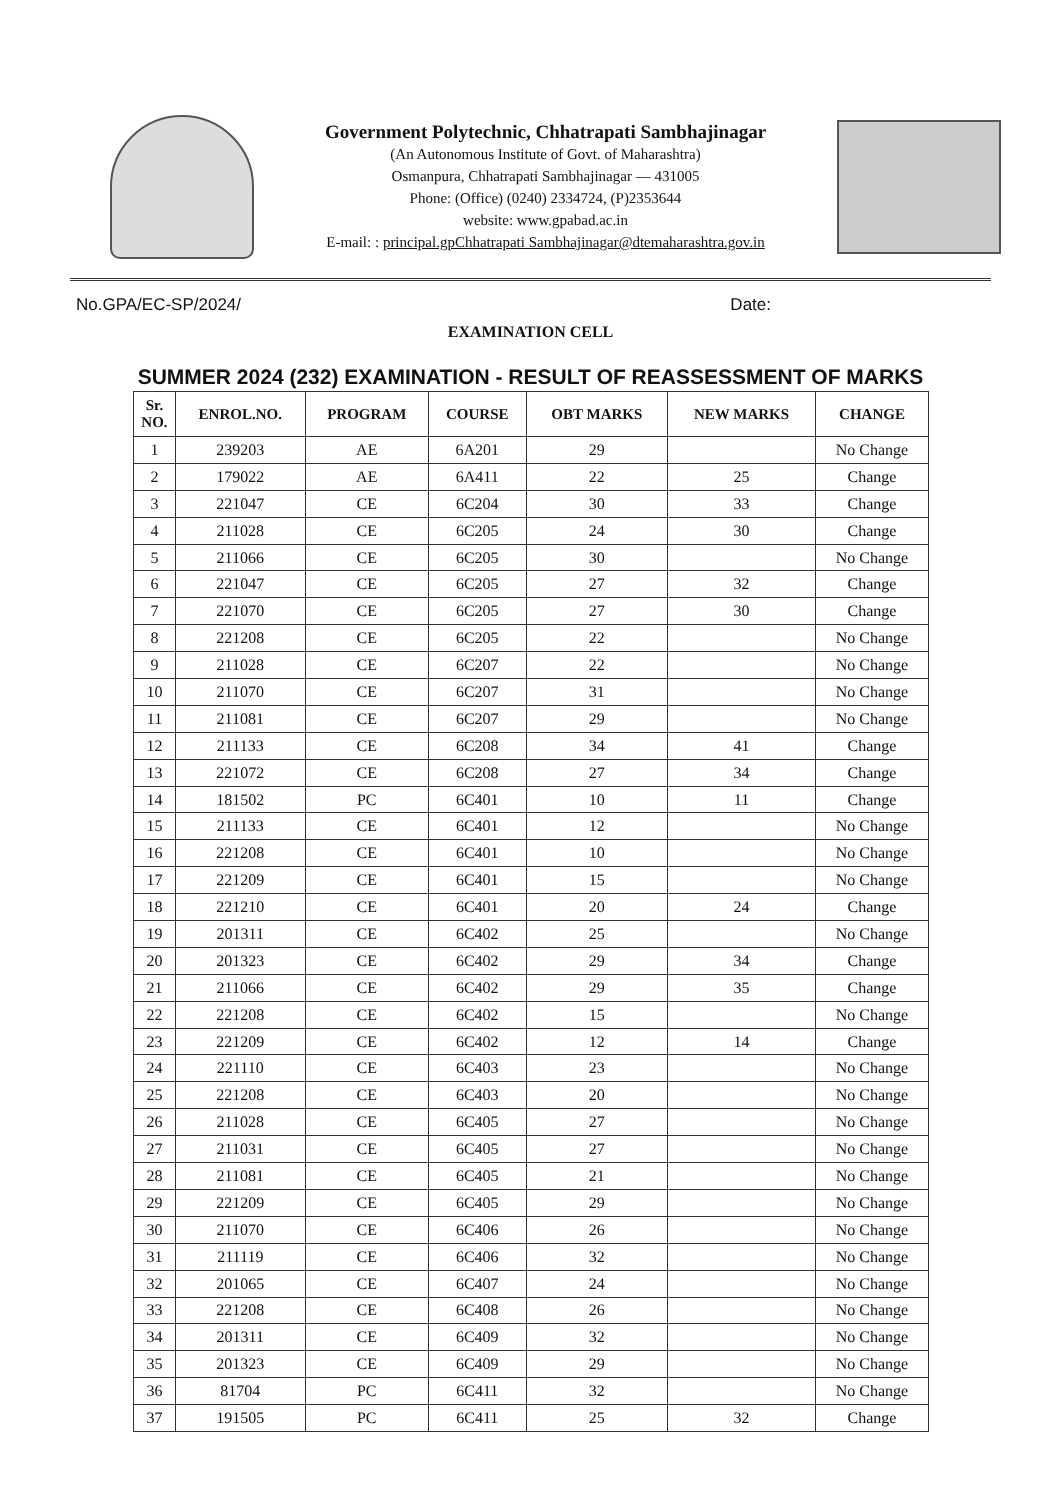Government Polytechnic, Chhatrapati Sambhajinagar
(An Autonomous Institute of Govt. of Maharashtra)
Osmanpura, Chhatrapati Sambhajinagar — 431005
Phone: (Office) (0240) 2334724, (P)2353644
website: www.gpabad.ac.in
E-mail: : principal.gpChhatrapati Sambhajinagar@dtemaharashtra.gov.in
No.GPA/EC-SP/2024/ Date:
EXAMINATION CELL
SUMMER 2024 (232) EXAMINATION - RESULT OF REASSESSMENT OF MARKS
| Sr. NO. | ENROL.NO. | PROGRAM | COURSE | OBT MARKS | NEW MARKS | CHANGE |
| --- | --- | --- | --- | --- | --- | --- |
| 1 | 239203 | AE | 6A201 | 29 | | No Change |
| 2 | 179022 | AE | 6A411 | 22 | 25 | Change |
| 3 | 221047 | CE | 6C204 | 30 | 33 | Change |
| 4 | 211028 | CE | 6C205 | 24 | 30 | Change |
| 5 | 211066 | CE | 6C205 | 30 | | No Change |
| 6 | 221047 | CE | 6C205 | 27 | 32 | Change |
| 7 | 221070 | CE | 6C205 | 27 | 30 | Change |
| 8 | 221208 | CE | 6C205 | 22 | | No Change |
| 9 | 211028 | CE | 6C207 | 22 | | No Change |
| 10 | 211070 | CE | 6C207 | 31 | | No Change |
| 11 | 211081 | CE | 6C207 | 29 | | No Change |
| 12 | 211133 | CE | 6C208 | 34 | 41 | Change |
| 13 | 221072 | CE | 6C208 | 27 | 34 | Change |
| 14 | 181502 | PC | 6C401 | 10 | 11 | Change |
| 15 | 211133 | CE | 6C401 | 12 | | No Change |
| 16 | 221208 | CE | 6C401 | 10 | | No Change |
| 17 | 221209 | CE | 6C401 | 15 | | No Change |
| 18 | 221210 | CE | 6C401 | 20 | 24 | Change |
| 19 | 201311 | CE | 6C402 | 25 | | No Change |
| 20 | 201323 | CE | 6C402 | 29 | 34 | Change |
| 21 | 211066 | CE | 6C402 | 29 | 35 | Change |
| 22 | 221208 | CE | 6C402 | 15 | | No Change |
| 23 | 221209 | CE | 6C402 | 12 | 14 | Change |
| 24 | 221110 | CE | 6C403 | 23 | | No Change |
| 25 | 221208 | CE | 6C403 | 20 | | No Change |
| 26 | 211028 | CE | 6C405 | 27 | | No Change |
| 27 | 211031 | CE | 6C405 | 27 | | No Change |
| 28 | 211081 | CE | 6C405 | 21 | | No Change |
| 29 | 221209 | CE | 6C405 | 29 | | No Change |
| 30 | 211070 | CE | 6C406 | 26 | | No Change |
| 31 | 211119 | CE | 6C406 | 32 | | No Change |
| 32 | 201065 | CE | 6C407 | 24 | | No Change |
| 33 | 221208 | CE | 6C408 | 26 | | No Change |
| 34 | 201311 | CE | 6C409 | 32 | | No Change |
| 35 | 201323 | CE | 6C409 | 29 | | No Change |
| 36 | 81704 | PC | 6C411 | 32 | | No Change |
| 37 | 191505 | PC | 6C411 | 25 | 32 | Change |